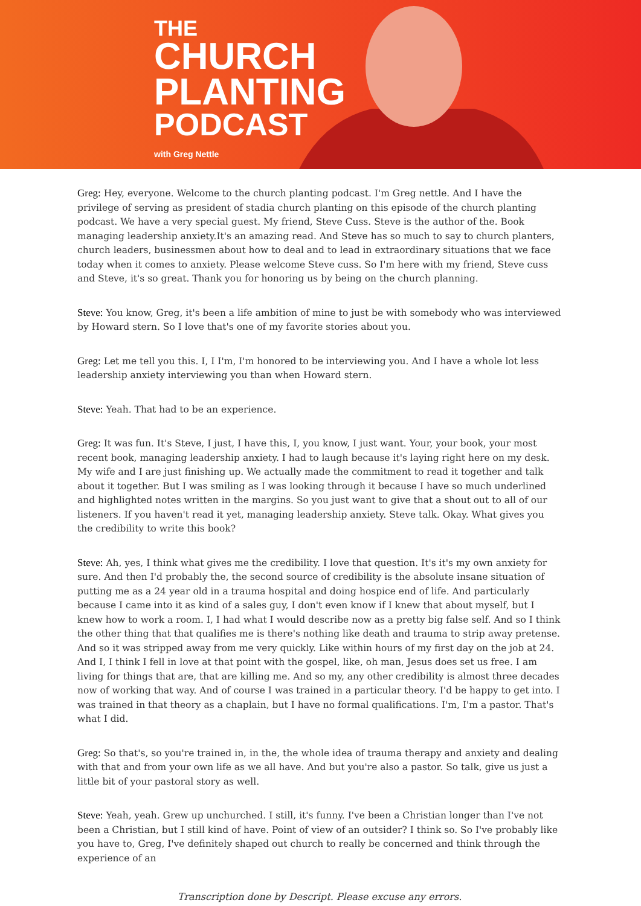THE
CHURCH
PLANTING
PODCAST
with Greg Nettle
Greg: Hey, everyone. Welcome to the church planting podcast. I'm Greg nettle. And I have the privilege of serving as president of stadia church planting on this episode of the church planting podcast. We have a very special guest. My friend, Steve Cuss. Steve is the author of the. Book managing leadership anxiety.It's an amazing read. And Steve has so much to say to church planters, church leaders, businessmen about how to deal and to lead in extraordinary situations that we face today when it comes to anxiety. Please welcome Steve cuss. So I'm here with my friend, Steve cuss and Steve, it's so great. Thank you for honoring us by being on the church planning.
Steve: You know, Greg, it's been a life ambition of mine to just be with somebody who was interviewed by Howard stern. So I love that's one of my favorite stories about you.
Greg: Let me tell you this. I, I I'm, I'm honored to be interviewing you. And I have a whole lot less leadership anxiety interviewing you than when Howard stern.
Steve: Yeah. That had to be an experience.
Greg: It was fun. It's Steve, I just, I have this, I, you know, I just want. Your, your book, your most recent book, managing leadership anxiety. I had to laugh because it's laying right here on my desk. My wife and I are just finishing up. We actually made the commitment to read it together and talk about it together. But I was smiling as I was looking through it because I have so much underlined and highlighted notes written in the margins. So you just want to give that a shout out to all of our listeners. If you haven't read it yet, managing leadership anxiety. Steve talk. Okay. What gives you the credibility to write this book?
Steve: Ah, yes, I think what gives me the credibility. I love that question. It's it's my own anxiety for sure. And then I'd probably the, the second source of credibility is the absolute insane situation of putting me as a 24 year old in a trauma hospital and doing hospice end of life. And particularly because I came into it as kind of a sales guy, I don't even know if I knew that about myself, but I knew how to work a room. I, I had what I would describe now as a pretty big false self. And so I think the other thing that that qualifies me is there's nothing like death and trauma to strip away pretense. And so it was stripped away from me very quickly. Like within hours of my first day on the job at 24. And I, I think I fell in love at that point with the gospel, like, oh man, Jesus does set us free. I am living for things that are, that are killing me. And so my, any other credibility is almost three decades now of working that way. And of course I was trained in a particular theory. I'd be happy to get into. I was trained in that theory as a chaplain, but I have no formal qualifications. I'm, I'm a pastor. That's what I did.
Greg: So that's, so you're trained in, in the, the whole idea of trauma therapy and anxiety and dealing with that and from your own life as we all have. And but you're also a pastor. So talk, give us just a little bit of your pastoral story as well.
Steve: Yeah, yeah. Grew up unchurched. I still, it's funny. I've been a Christian longer than I've not been a Christian, but I still kind of have. Point of view of an outsider? I think so. So I've probably like you have to, Greg, I've definitely shaped out church to really be concerned and think through the experience of an
Transcription done by Descript. Please excuse any errors.